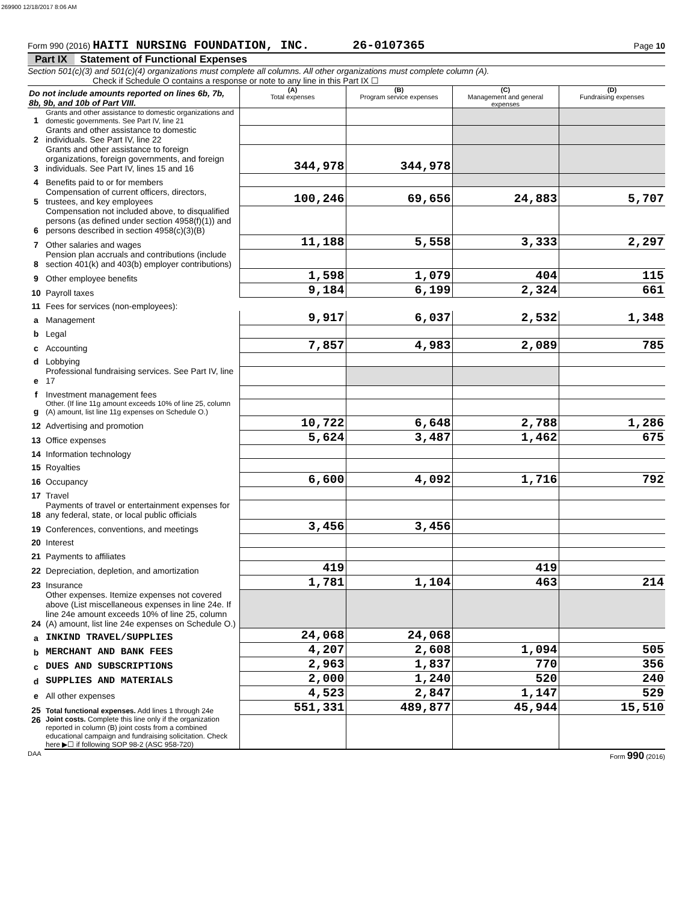269900 12/18/2017 8:06 AM
Form 990 (2016) HAITI NURSING FOUNDATION, INC. 26-0107365 Page 10
Part IX Statement of Functional Expenses
Section 501(c)(3) and 501(c)(4) organizations must complete all columns. All other organizations must complete column (A).
Check if Schedule O contains a response or note to any line in this Part IX ☐
| Do not include amounts reported on lines 6b, 7b, 8b, 9b, and 10b of Part VIII. | | (A) Total expenses | (B) Program service expenses | (C) Management and general expenses | (D) Fundraising expenses |
| 1 | Grants and other assistance to domestic organizations and domestic governments. See Part IV, line 21 | | | | |
| 2 | Grants and other assistance to domestic individuals. See Part IV, line 22 | | | | |
| 3 | Grants and other assistance to foreign organizations, foreign governments, and foreign individuals. See Part IV, lines 15 and 16 | 344,978 | 344,978 | | |
| 4 | Benefits paid to or for members | | | | |
| 5 | Compensation of current officers, directors, trustees, and key employees | 100,246 | 69,656 | 24,883 | 5,707 |
| 6 | Compensation not included above, to disqualified persons (as defined under section 4958(f)(1)) and persons described in section 4958(c)(3)(B) | | | | |
| 7 | Other salaries and wages | 11,188 | 5,558 | 3,333 | 2,297 |
| 8 | Pension plan accruals and contributions (include section 401(k) and 403(b) employer contributions) | | | | |
| 9 | Other employee benefits | 1,598 | 1,079 | 404 | 115 |
| 10 | Payroll taxes | 9,184 | 6,199 | 2,324 | 661 |
| 11 | Fees for services (non-employees): | | | | |
| a | Management | 9,917 | 6,037 | 2,532 | 1,348 |
| b | Legal | | | | |
| c | Accounting | 7,857 | 4,983 | 2,089 | 785 |
| d | Lobbying | | | | |
| e | Professional fundraising services. See Part IV, line 17 | | | | |
| f | Investment management fees | | | | |
| g | Other. (If line 11g amount exceeds 10% of line 25, column (A) amount, list line 11g expenses on Schedule O.) | | | | |
| 12 | Advertising and promotion | 10,722 | 6,648 | 2,788 | 1,286 |
| 13 | Office expenses | 5,624 | 3,487 | 1,462 | 675 |
| 14 | Information technology | | | | |
| 15 | Royalties | | | | |
| 16 | Occupancy | 6,600 | 4,092 | 1,716 | 792 |
| 17 | Travel | | | | |
| 18 | Payments of travel or entertainment expenses for any federal, state, or local public officials | | | | |
| 19 | Conferences, conventions, and meetings | 3,456 | 3,456 | | |
| 20 | Interest | | | | |
| 21 | Payments to affiliates | | | | |
| 22 | Depreciation, depletion, and amortization | 419 | | 419 | |
| 23 | Insurance | 1,781 | 1,104 | 463 | 214 |
| 24 | Other expenses. Itemize expenses not covered above (List miscellaneous expenses in line 24e. If line 24e amount exceeds 10% of line 25, column (A) amount, list line 24e expenses on Schedule O.) | | | | |
| a | INKIND TRAVEL/SUPPLIES | 24,068 | 24,068 | | |
| b | MERCHANT AND BANK FEES | 4,207 | 2,608 | 1,094 | 505 |
| c | DUES AND SUBSCRIPTIONS | 2,963 | 1,837 | 770 | 356 |
| d | SUPPLIES AND MATERIALS | 2,000 | 1,240 | 520 | 240 |
| e | All other expenses | 4,523 | 2,847 | 1,147 | 529 |
| 25 | Total functional expenses. Add lines 1 through 24e | 551,331 | 489,877 | 45,944 | 15,510 |
| 26 | Joint costs. Complete this line only if the organization reported in column (B) joint costs from a combined educational campaign and fundraising solicitation. Check here ▶☐ if following SOP 98-2 (ASC 958-720) | | | | |
DAA Form 990 (2016)